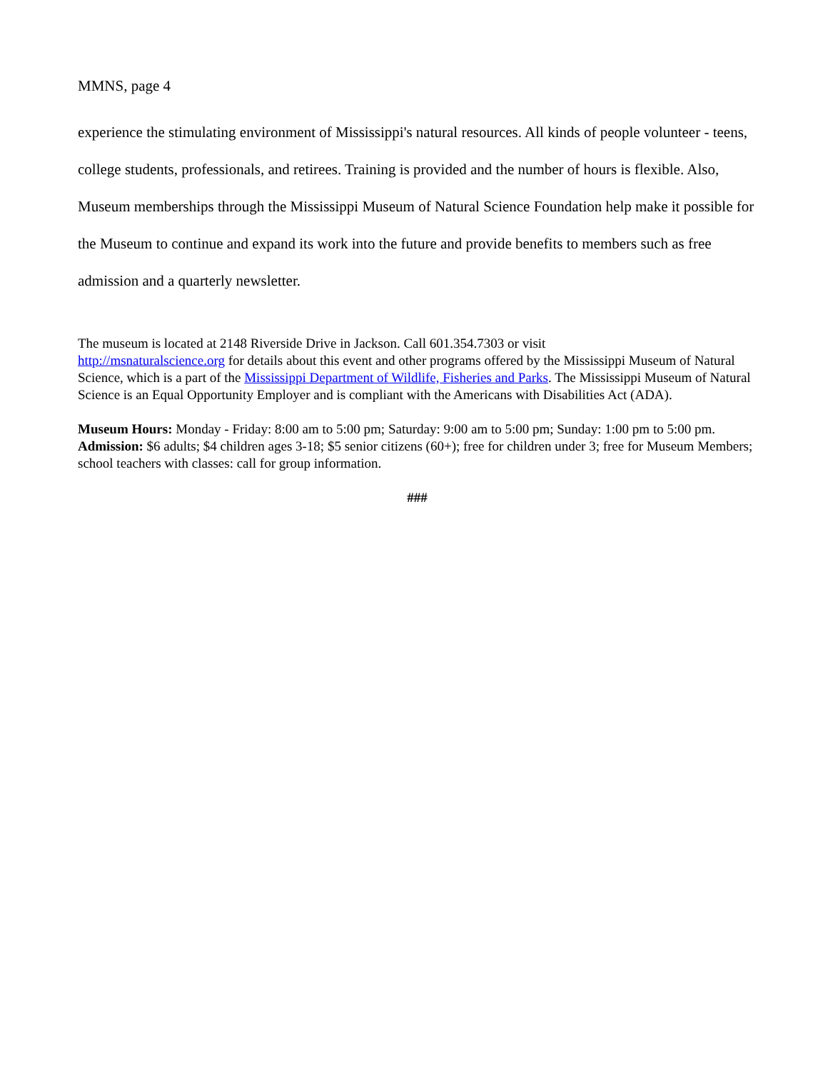MMNS, page 4
experience the stimulating environment of Mississippi's natural resources. All kinds of people volunteer - teens, college students, professionals, and retirees. Training is provided and the number of hours is flexible. Also, Museum memberships through the Mississippi Museum of Natural Science Foundation help make it possible for the Museum to continue and expand its work into the future and provide benefits to members such as free admission and a quarterly newsletter.
The museum is located at 2148 Riverside Drive in Jackson. Call 601.354.7303 or visit
http://msnaturalscience.org for details about this event and other programs offered by the Mississippi Museum of Natural Science, which is a part of the Mississippi Department of Wildlife, Fisheries and Parks. The Mississippi Museum of Natural Science is an Equal Opportunity Employer and is compliant with the Americans with Disabilities Act (ADA).
Museum Hours: Monday - Friday: 8:00 am to 5:00 pm; Saturday: 9:00 am to 5:00 pm; Sunday: 1:00 pm to 5:00 pm. Admission: $6 adults; $4 children ages 3-18; $5 senior citizens (60+); free for children under 3; free for Museum Members; school teachers with classes: call for group information.
###